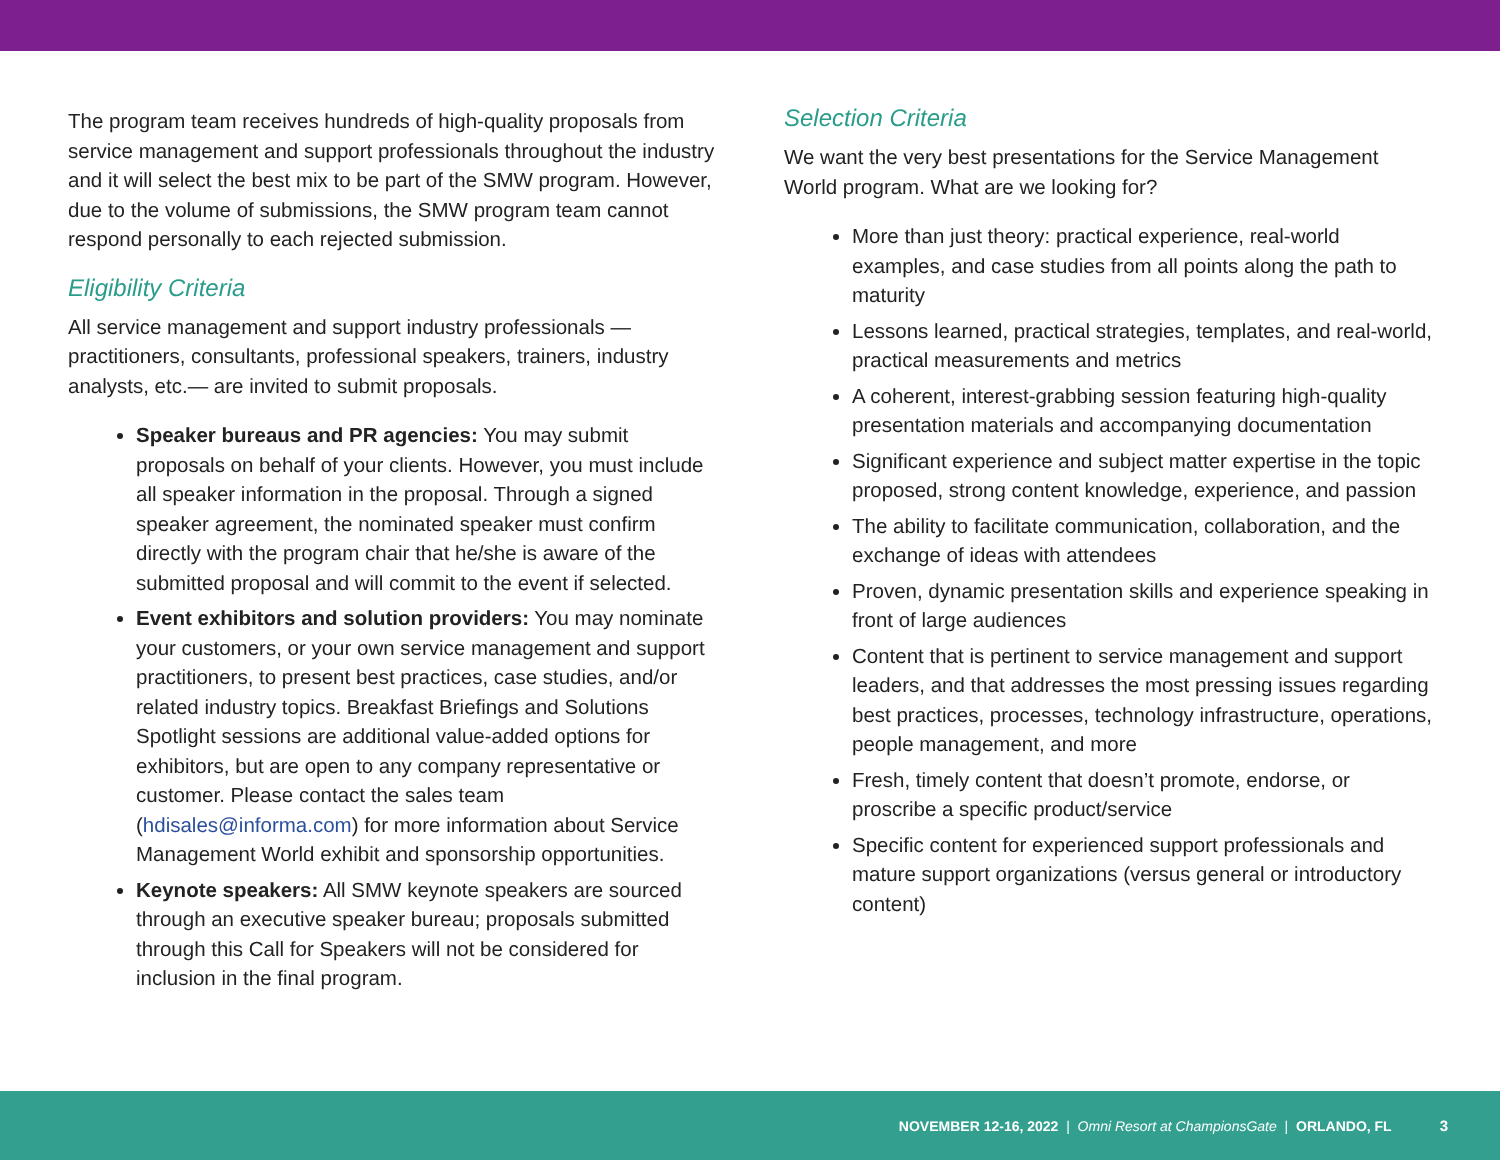The program team receives hundreds of high-quality proposals from service management and support professionals throughout the industry and it will select the best mix to be part of the SMW program. However, due to the volume of submissions, the SMW program team cannot respond personally to each rejected submission.
Eligibility Criteria
All service management and support industry professionals — practitioners, consultants, professional speakers, trainers, industry analysts, etc.— are invited to submit proposals.
Speaker bureaus and PR agencies: You may submit proposals on behalf of your clients. However, you must include all speaker information in the proposal. Through a signed speaker agreement, the nominated speaker must confirm directly with the program chair that he/she is aware of the submitted proposal and will commit to the event if selected.
Event exhibitors and solution providers: You may nominate your customers, or your own service management and support practitioners, to present best practices, case studies, and/or related industry topics. Breakfast Briefings and Solutions Spotlight sessions are additional value-added options for exhibitors, but are open to any company representative or customer. Please contact the sales team (hdisales@informa.com) for more information about Service Management World exhibit and sponsorship opportunities.
Keynote speakers: All SMW keynote speakers are sourced through an executive speaker bureau; proposals submitted through this Call for Speakers will not be considered for inclusion in the final program.
Selection Criteria
We want the very best presentations for the Service Management World program. What are we looking for?
More than just theory: practical experience, real-world examples, and case studies from all points along the path to maturity
Lessons learned, practical strategies, templates, and real-world, practical measurements and metrics
A coherent, interest-grabbing session featuring high-quality presentation materials and accompanying documentation
Significant experience and subject matter expertise in the topic proposed, strong content knowledge, experience, and passion
The ability to facilitate communication, collaboration, and the exchange of ideas with attendees
Proven, dynamic presentation skills and experience speaking in front of large audiences
Content that is pertinent to service management and support leaders, and that addresses the most pressing issues regarding best practices, processes, technology infrastructure, operations, people management, and more
Fresh, timely content that doesn’t promote, endorse, or proscribe a specific product/service
Specific content for experienced support professionals and mature support organizations (versus general or introductory content)
NOVEMBER 12-16, 2022 | Omni Resort at ChampionsGate | ORLANDO, FL 3